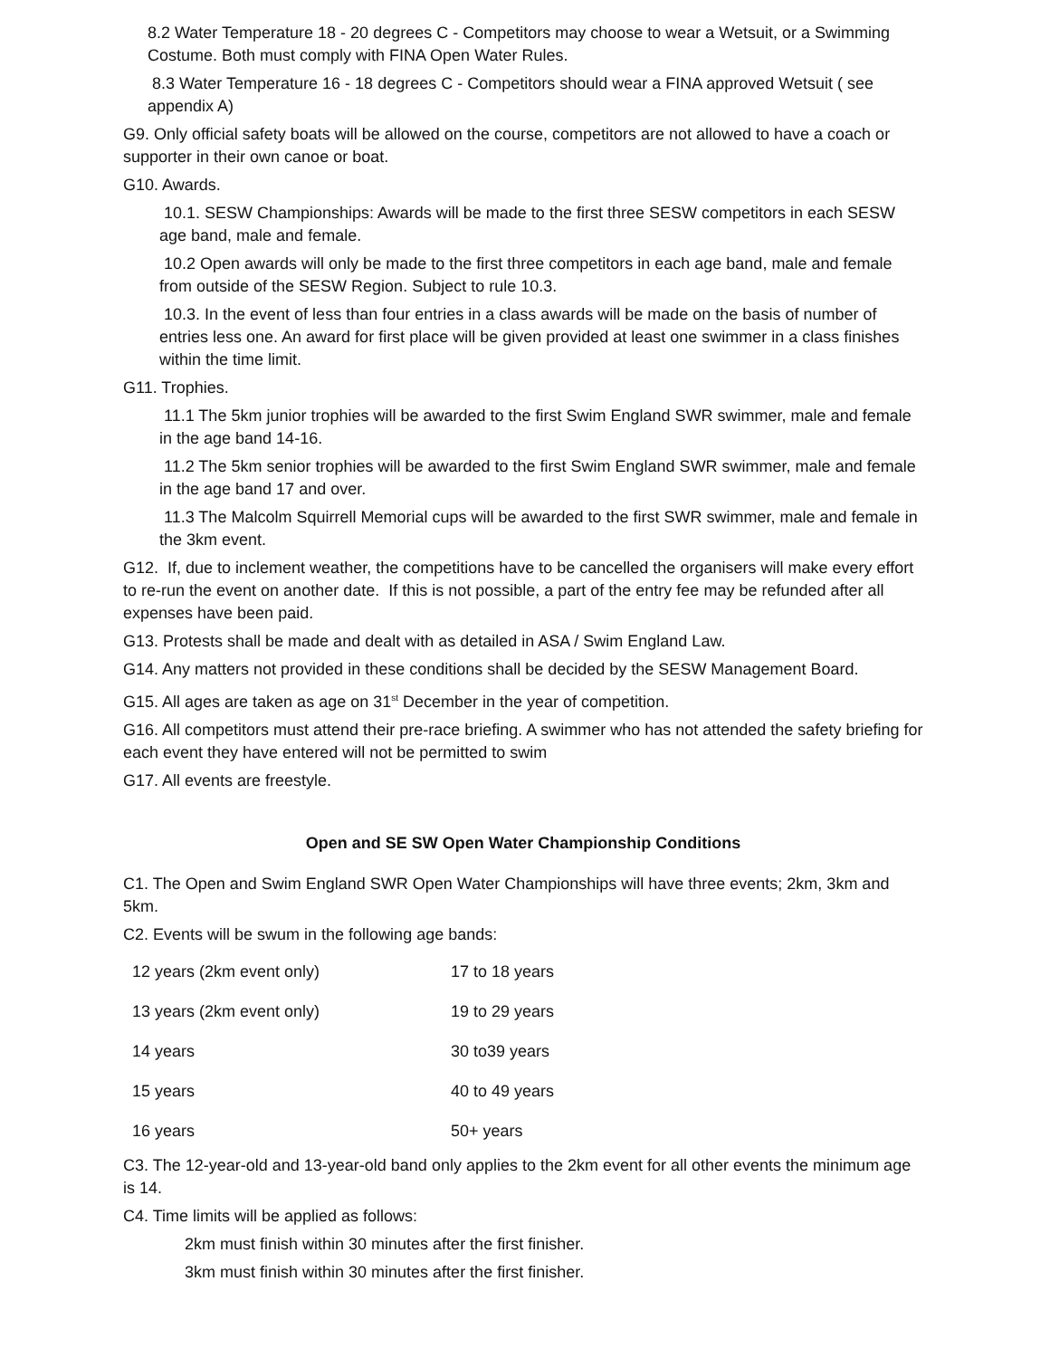8.2 Water Temperature 18 - 20 degrees C - Competitors may choose to wear a Wetsuit, or a Swimming Costume. Both must comply with FINA Open Water Rules.
8.3 Water Temperature 16 - 18 degrees C - Competitors should wear a FINA approved Wetsuit ( see appendix A)
G9. Only official safety boats will be allowed on the course, competitors are not allowed to have a coach or supporter in their own canoe or boat.
G10. Awards.
10.1. SESW Championships: Awards will be made to the first three SESW competitors in each SESW age band, male and female.
10.2 Open awards will only be made to the first three competitors in each age band, male and female from outside of the SESW Region. Subject to rule 10.3.
10.3. In the event of less than four entries in a class awards will be made on the basis of number of entries less one. An award for first place will be given provided at least one swimmer in a class finishes within the time limit.
G11. Trophies.
11.1 The 5km junior trophies will be awarded to the first Swim England SWR swimmer, male and female in the age band 14-16.
11.2 The 5km senior trophies will be awarded to the first Swim England SWR swimmer, male and female in the age band 17 and over.
11.3 The Malcolm Squirrell Memorial cups will be awarded to the first SWR swimmer, male and female in the 3km event.
G12. If, due to inclement weather, the competitions have to be cancelled the organisers will make every effort to re-run the event on another date. If this is not possible, a part of the entry fee may be refunded after all expenses have been paid.
G13. Protests shall be made and dealt with as detailed in ASA / Swim England Law.
G14. Any matters not provided in these conditions shall be decided by the SESW Management Board.
G15. All ages are taken as age on 31<sup>st</sup> December in the year of competition.
G16. All competitors must attend their pre-race briefing. A swimmer who has not attended the safety briefing for each event they have entered will not be permitted to swim
G17. All events are freestyle.
Open and SE SW Open Water Championship Conditions
C1. The Open and Swim England SWR Open Water Championships will have three events; 2km, 3km and 5km.
C2. Events will be swum in the following age bands:
| 12 years (2km event only) | 17 to 18 years |
| 13 years (2km event only) | 19 to 29 years |
| 14 years | 30 to39 years |
| 15 years | 40 to 49 years |
| 16 years | 50+ years |
C3. The 12-year-old and 13-year-old band only applies to the 2km event for all other events the minimum age is 14.
C4. Time limits will be applied as follows:
2km must finish within 30 minutes after the first finisher.
3km must finish within 30 minutes after the first finisher.